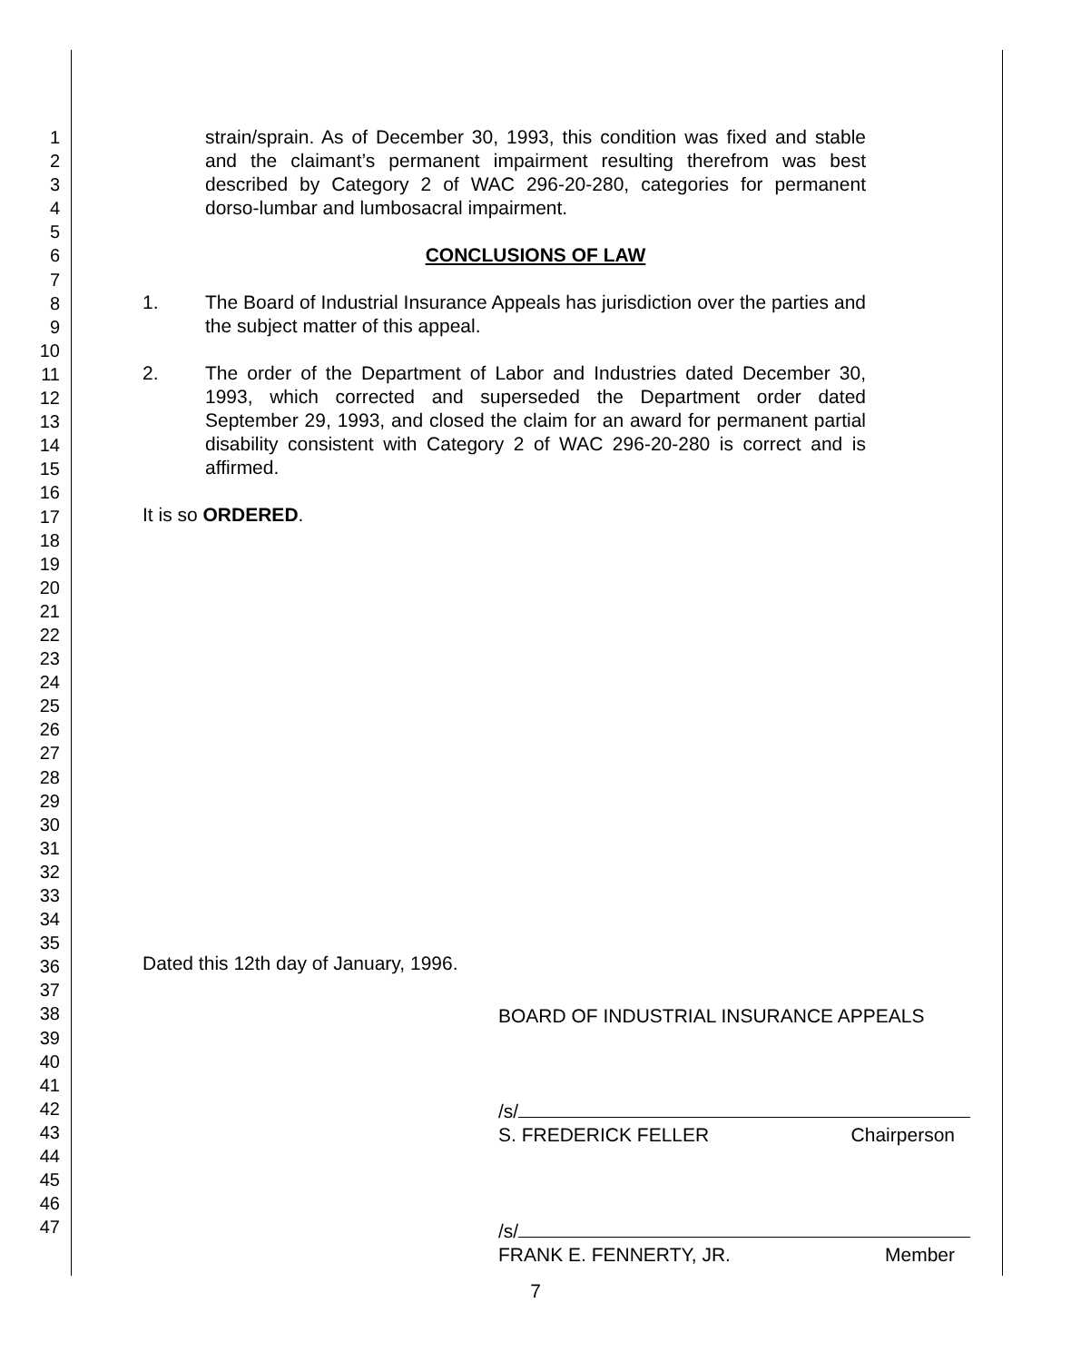1
2
3
4
5
6
7
8
9
10
11
12
13
14
15
16
17
18
19
20
21
22
23
24
25
26
27
28
29
30
31
32
33
34
35
36
37
38
39
40
41
42
43
44
45
46
47
strain/sprain. As of December 30, 1993, this condition was fixed and stable and the claimant’s permanent impairment resulting therefrom was best described by Category 2 of WAC 296-20-280, categories for permanent dorso-lumbar and lumbosacral impairment.
CONCLUSIONS OF LAW
1. The Board of Industrial Insurance Appeals has jurisdiction over the parties and the subject matter of this appeal.
2. The order of the Department of Labor and Industries dated December 30, 1993, which corrected and superseded the Department order dated September 29, 1993, and closed the claim for an award for permanent partial disability consistent with Category 2 of WAC 296-20-280 is correct and is affirmed.
It is so ORDERED.
Dated this 12th day of January, 1996.
BOARD OF INDUSTRIAL INSURANCE APPEALS
/s/
S. FREDERICK FELLER Chairperson
/s/
FRANK E. FENNERTY, JR. Member
7